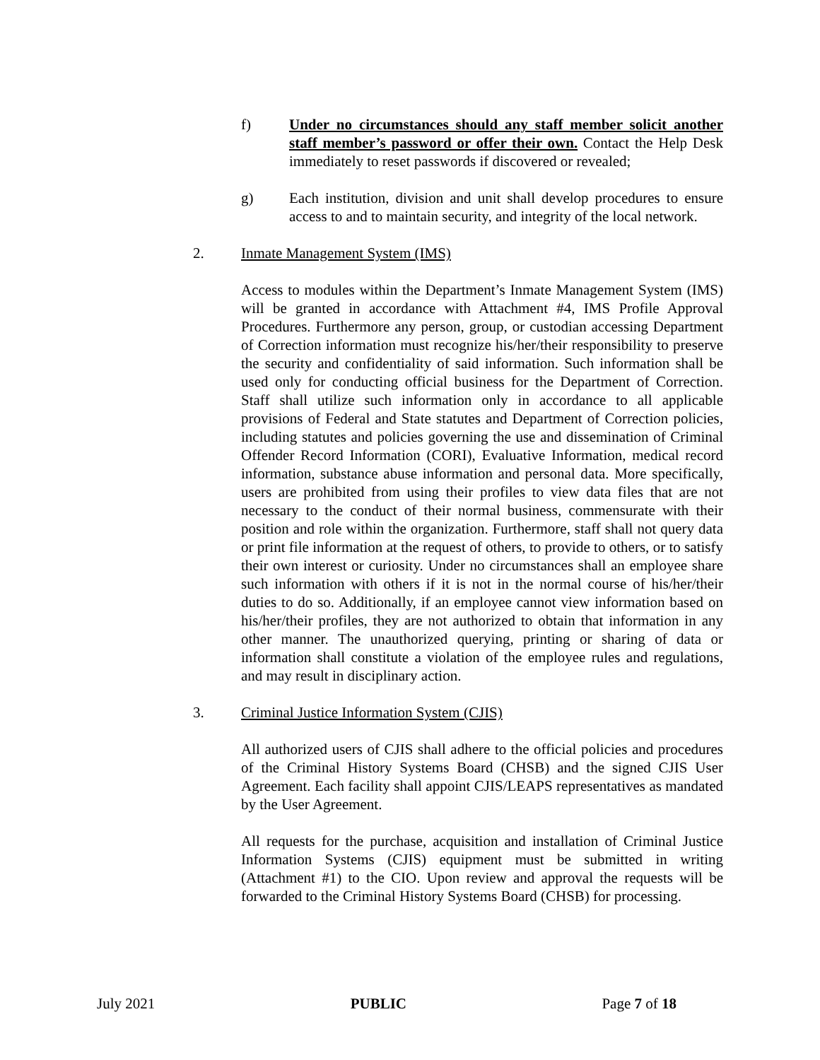f) Under no circumstances should any staff member solicit another staff member’s password or offer their own. Contact the Help Desk immediately to reset passwords if discovered or revealed;
g) Each institution, division and unit shall develop procedures to ensure access to and to maintain security, and integrity of the local network.
2. Inmate Management System (IMS)
Access to modules within the Department’s Inmate Management System (IMS) will be granted in accordance with Attachment #4, IMS Profile Approval Procedures. Furthermore any person, group, or custodian accessing Department of Correction information must recognize his/her/their responsibility to preserve the security and confidentiality of said information. Such information shall be used only for conducting official business for the Department of Correction. Staff shall utilize such information only in accordance to all applicable provisions of Federal and State statutes and Department of Correction policies, including statutes and policies governing the use and dissemination of Criminal Offender Record Information (CORI), Evaluative Information, medical record information, substance abuse information and personal data. More specifically, users are prohibited from using their profiles to view data files that are not necessary to the conduct of their normal business, commensurate with their position and role within the organization. Furthermore, staff shall not query data or print file information at the request of others, to provide to others, or to satisfy their own interest or curiosity. Under no circumstances shall an employee share such information with others if it is not in the normal course of his/her/their duties to do so. Additionally, if an employee cannot view information based on his/her/their profiles, they are not authorized to obtain that information in any other manner. The unauthorized querying, printing or sharing of data or information shall constitute a violation of the employee rules and regulations, and may result in disciplinary action.
3. Criminal Justice Information System (CJIS)
All authorized users of CJIS shall adhere to the official policies and procedures of the Criminal History Systems Board (CHSB) and the signed CJIS User Agreement. Each facility shall appoint CJIS/LEAPS representatives as mandated by the User Agreement.
All requests for the purchase, acquisition and installation of Criminal Justice Information Systems (CJIS) equipment must be submitted in writing (Attachment #1) to the CIO. Upon review and approval the requests will be forwarded to the Criminal History Systems Board (CHSB) for processing.
July 2021 PUBLIC Page 7 of 18